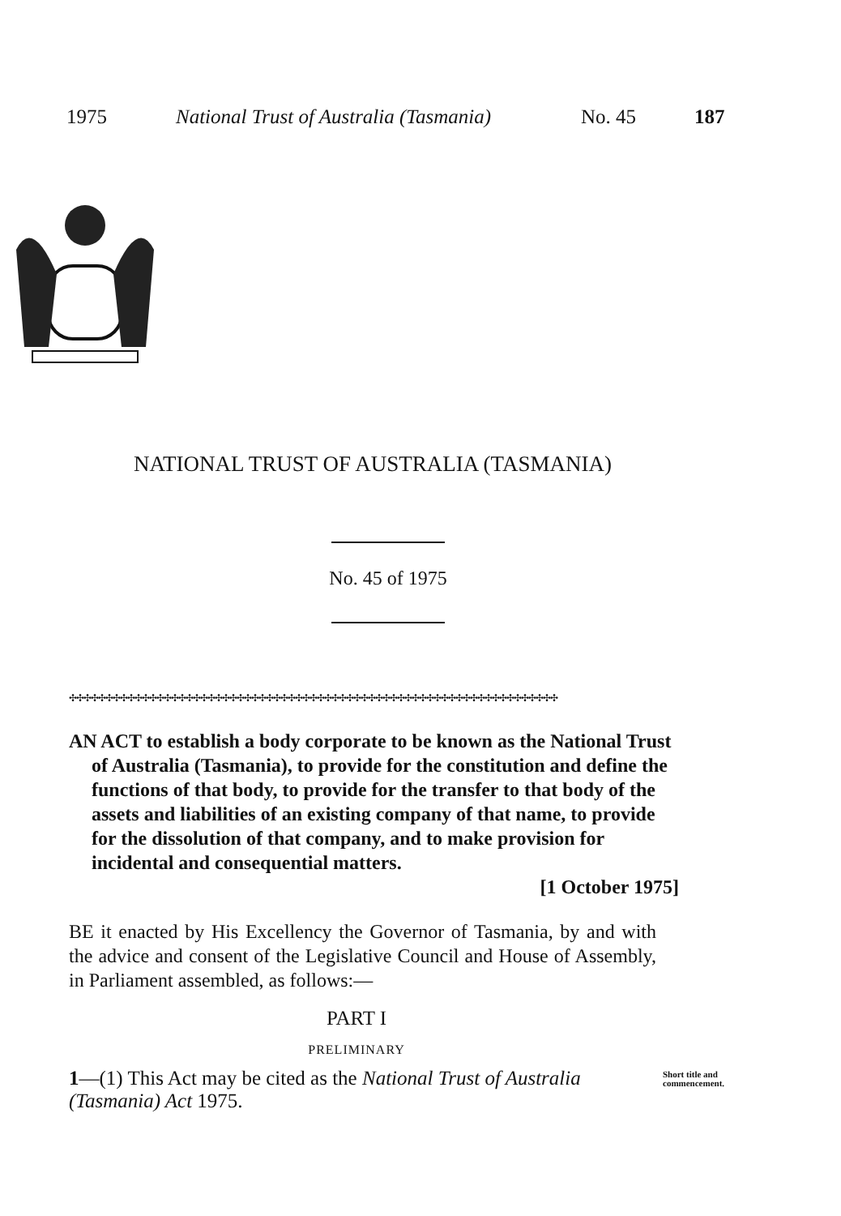1975 National Trust of Australia (Tasmania) No. 45 187
NATIONAL TRUST OF AUSTRALIA (TASMANIA)
No. 45 of 1975
✣✣✣✣✣✣✣✣✣✣✣✣✣✣✣✣✣✣✣✣✣✣✣✣✣✣✣✣✣✣✣✣✣✣✣✣✣✣✣✣✣✣✣✣✣✣✣✣✣✣✣✣✣✣✣✣✣✣✣✣✣✣✣✣✣✣✣
AN ACT to establish a body corporate to be known as the National Trust of Australia (Tasmania), to provide for the constitution and define the functions of that body, to provide for the transfer to that body of the assets and liabilities of an existing company of that name, to provide for the dissolution of that company, and to make provision for incidental and consequential matters.
[1 October 1975]
BE it enacted by His Excellency the Governor of Tasmania, by and with the advice and consent of the Legislative Council and House of Assembly, in Parliament assembled, as follows:—
PART I
PRELIMINARY
1—(1) This Act may be cited as the National Trust of Australia (Tasmania) Act 1975. Short title and commencement.